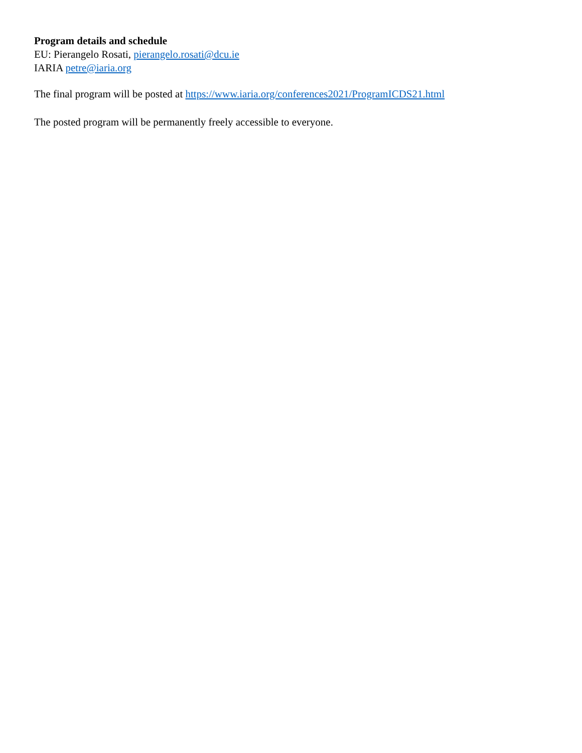Program details and schedule
EU: Pierangelo Rosati, pierangelo.rosati@dcu.ie
IARIA petre@iaria.org
The final program will be posted at https://www.iaria.org/conferences2021/ProgramICDS21.html
The posted program will be permanently freely accessible to everyone.